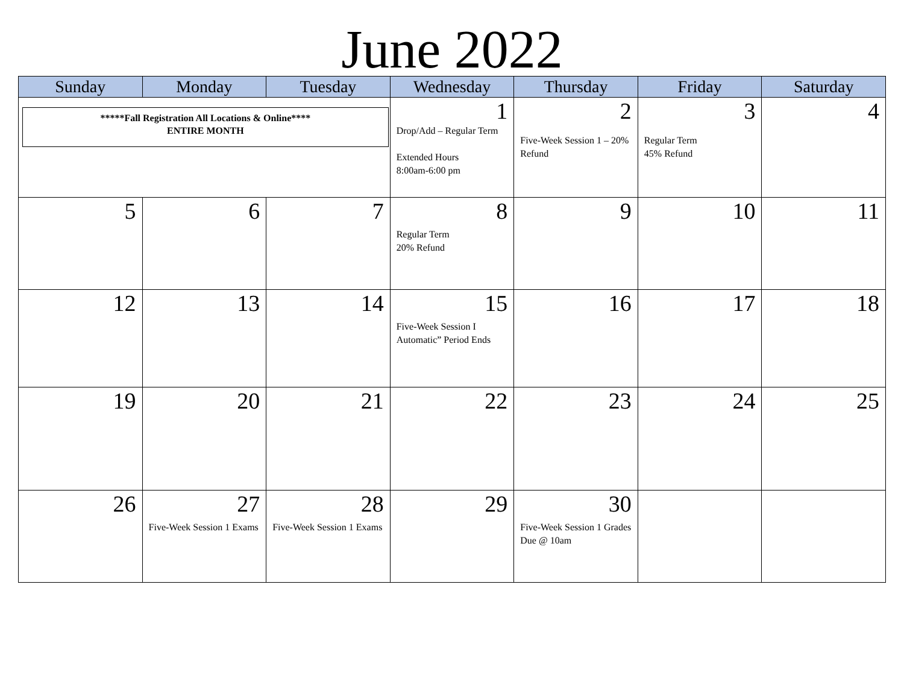June 2022
| Sunday | Monday | Tuesday | Wednesday | Thursday | Friday | Saturday |
| --- | --- | --- | --- | --- | --- | --- |
| *****Fall Registration All Locations & Online**** ENTIRE MONTH | | | 1 Drop/Add – Regular Term Extended Hours 8:00am-6:00 pm | 2 Five-Week Session 1 – 20% Refund | 3 Regular Term 45% Refund | 4 |
| 5 | 6 | 7 | 8 Regular Term 20% Refund | 9 | 10 | 11 |
| 12 | 13 | 14 | 15 Five-Week Session I Automatic” Period Ends | 16 | 17 | 18 |
| 19 | 20 | 21 | 22 | 23 | 24 | 25 |
| 26 | 27 Five-Week Session 1 Exams | 28 Five-Week Session 1 Exams | 29 | 30 Five-Week Session 1 Grades Due @ 10am | | |